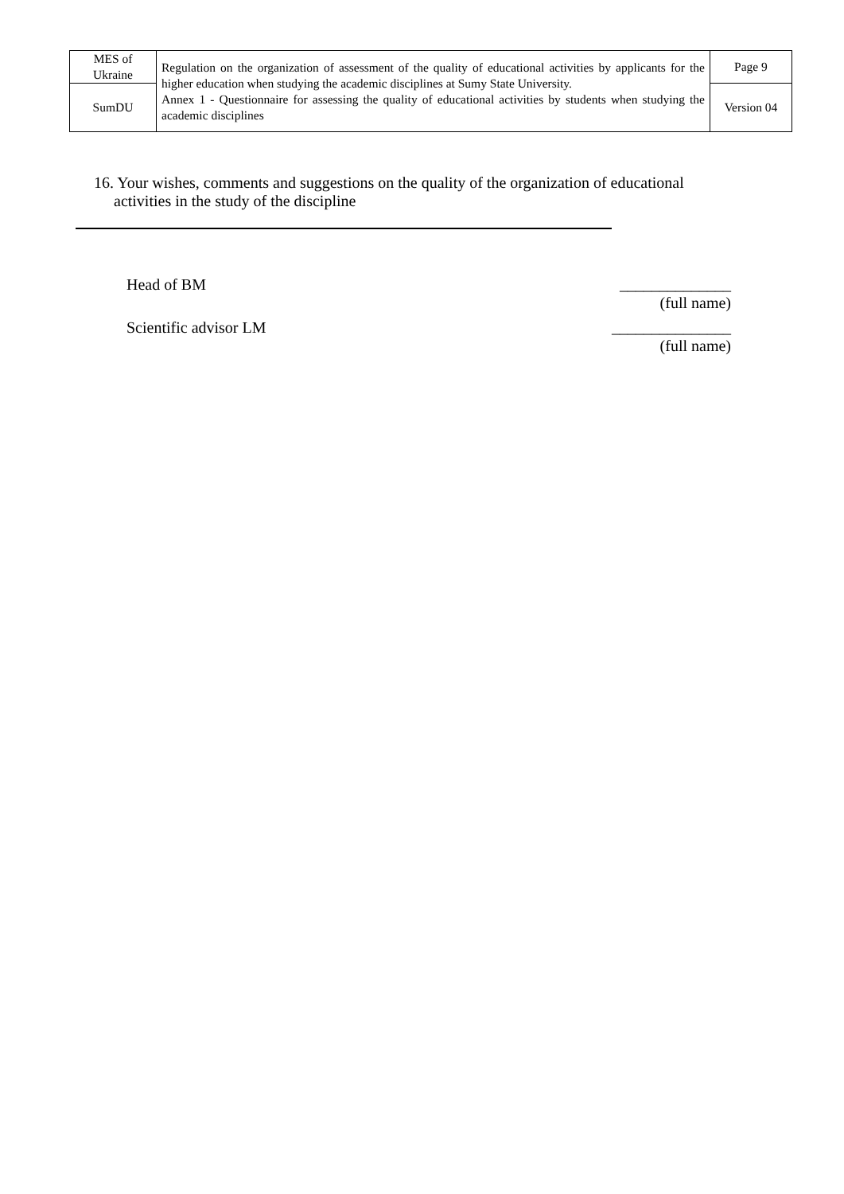| MES of Ukraine | Regulation on the organization of assessment of the quality of educational activities by applicants for the higher education when studying the academic disciplines at Sumy State University. Annex 1 - Questionnaire for assessing the quality of educational activities by students when studying the academic disciplines | Page 9 |
| SumDU | | Version 04 |
16. Your wishes, comments and suggestions on the quality of the organization of educational
activities in the study of the discipline
Head of BM ______________
(full name)
Scientific advisor LM _______________
(full name)